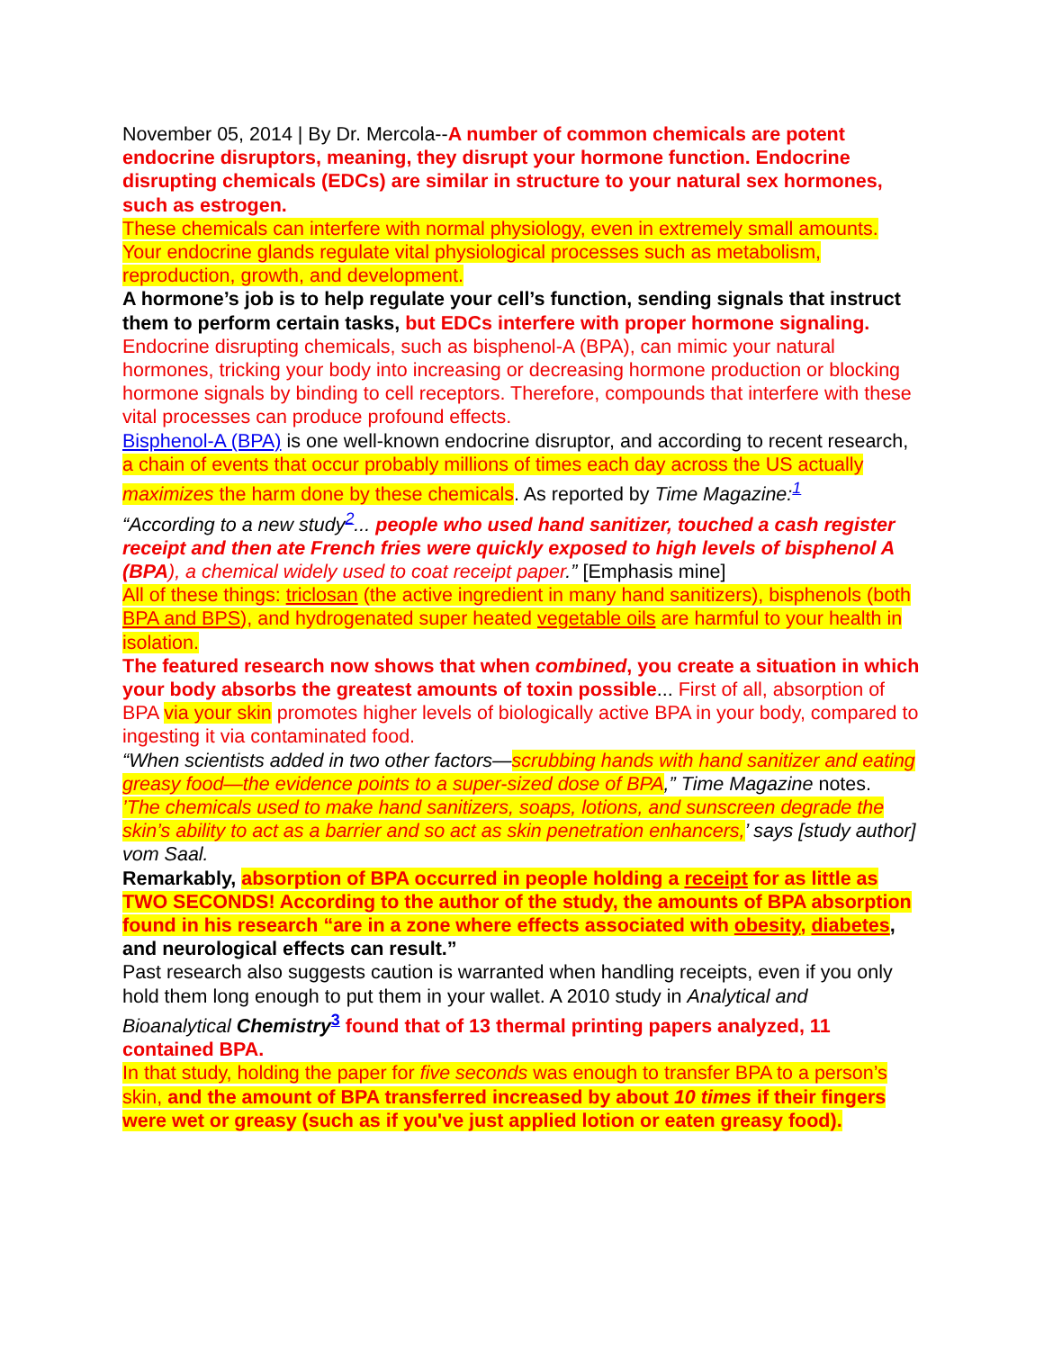November 05, 2014 | By Dr. Mercola--A number of common chemicals are potent endocrine disruptors, meaning, they disrupt your hormone function. Endocrine disrupting chemicals (EDCs) are similar in structure to your natural sex hormones, such as estrogen.
These chemicals can interfere with normal physiology, even in extremely small amounts. Your endocrine glands regulate vital physiological processes such as metabolism, reproduction, growth, and development.
A hormone’s job is to help regulate your cell’s function, sending signals that instruct them to perform certain tasks, but EDCs interfere with proper hormone signaling.
Endocrine disrupting chemicals, such as bisphenol-A (BPA), can mimic your natural hormones, tricking your body into increasing or decreasing hormone production or blocking hormone signals by binding to cell receptors. Therefore, compounds that interfere with these vital processes can produce profound effects.
Bisphenol-A (BPA) is one well-known endocrine disruptor, and according to recent research, a chain of events that occur probably millions of times each day across the US actually maximizes the harm done by these chemicals. As reported by Time Magazine:<sup>1</sup>
“According to a new study<sup>2</sup>... people who used hand sanitizer, touched a cash register receipt and then ate French fries were quickly exposed to high levels of bisphenol A (BPA), a chemical widely used to coat receipt paper.” [Emphasis mine]
All of these things: triclosan (the active ingredient in many hand sanitizers), bisphenols (both BPA and BPS), and hydrogenated super heated vegetable oils are harmful to your health in isolation.
The featured research now shows that when combined, you create a situation in which your body absorbs the greatest amounts of toxin possible... First of all, absorption of BPA via your skin promotes higher levels of biologically active BPA in your body, compared to ingesting it via contaminated food.
“When scientists added in two other factors—scrubbing hands with hand sanitizer and eating greasy food—the evidence points to a super-sized dose of BPA,” Time Magazine notes.
’The chemicals used to make hand sanitizers, soaps, lotions, and sunscreen degrade the skin’s ability to act as a barrier and so act as skin penetration enhancers,’ says [study author] vom Saal.
Remarkably, absorption of BPA occurred in people holding a receipt for as little as TWO SECONDS! According to the author of the study, the amounts of BPA absorption found in his research “are in a zone where effects associated with obesity, diabetes, and neurological effects can result.”
Past research also suggests caution is warranted when handling receipts, even if you only hold them long enough to put them in your wallet. A 2010 study in Analytical and Bioanalytical Chemistry<sup>3</sup> found that of 13 thermal printing papers analyzed, 11 contained BPA.
In that study, holding the paper for five seconds was enough to transfer BPA to a person’s skin, and the amount of BPA transferred increased by about 10 times if their fingers were wet or greasy (such as if you've just applied lotion or eaten greasy food).